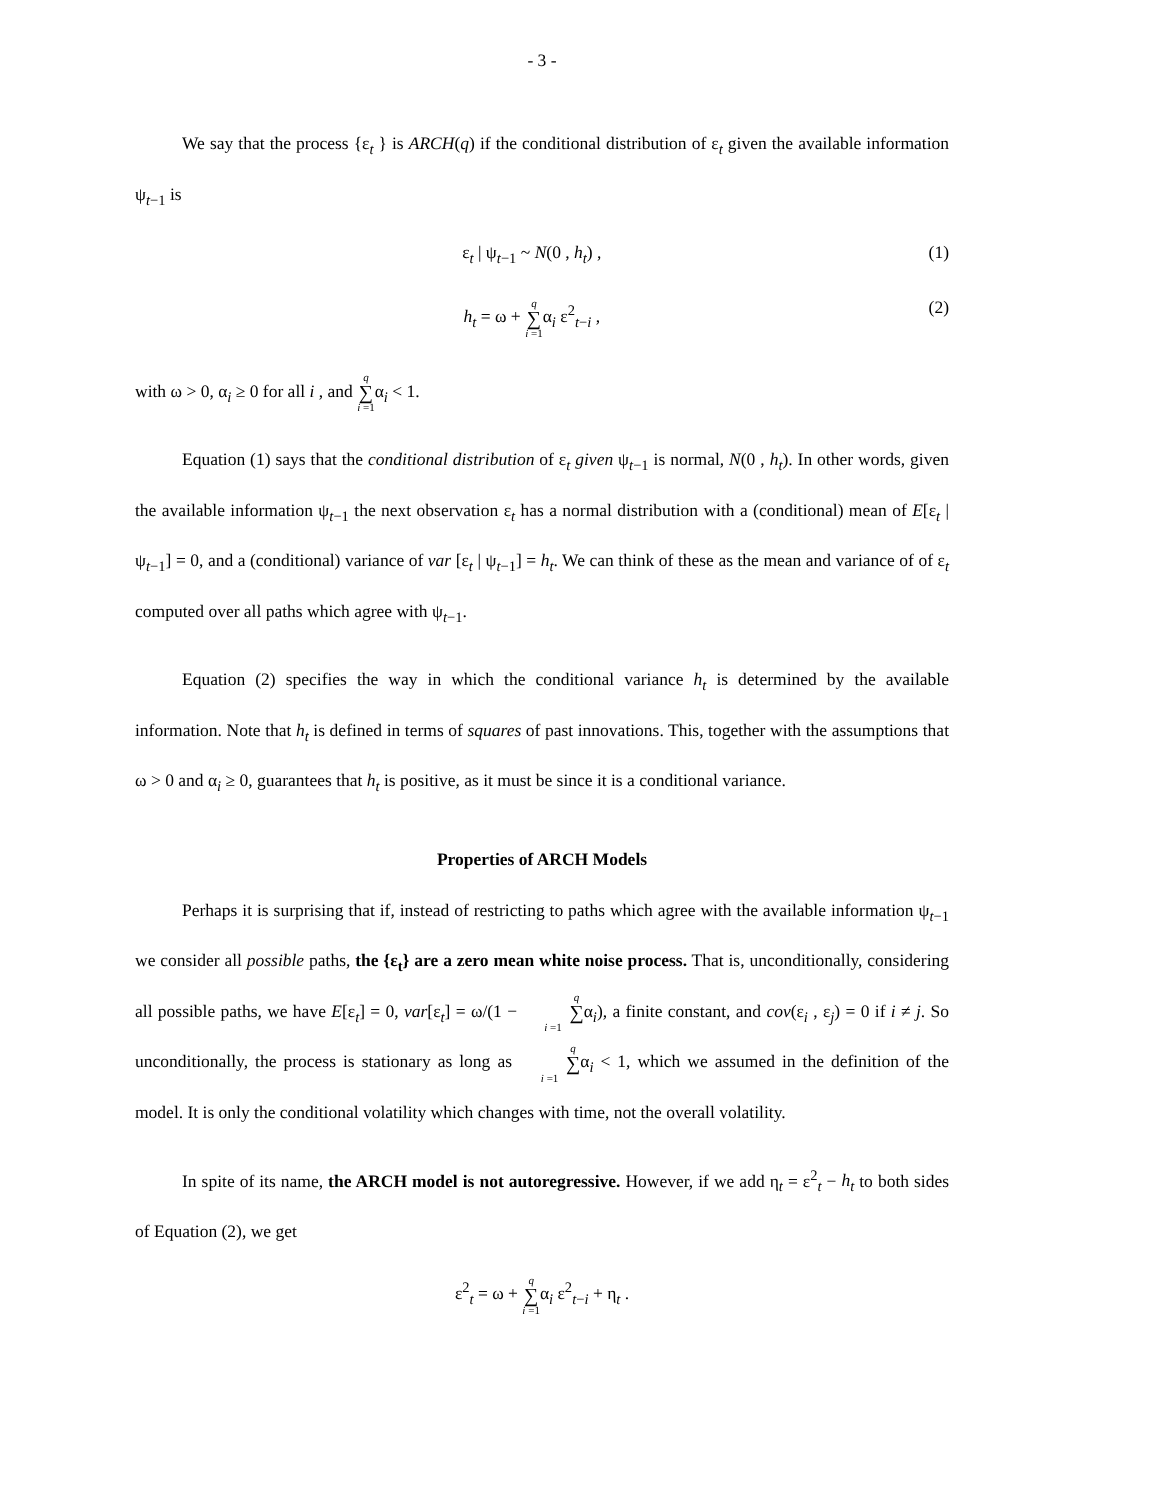- 3 -
We say that the process {ε<sub>t</sub> } is ARCH(q) if the conditional distribution of ε<sub>t</sub> given the available information ψ<sub>t−1</sub> is
ε<sub>t</sub> | ψ<sub>t−1</sub> ~ N(0 , h<sub>t</sub>) , (1)
h<sub>t</sub> = ω + q ∑ i =1α<sub>i</sub> ε<sup>2</sup><sub>t−i</sub> , (2)
with ω > 0, α<sub>i</sub> ≥ 0 for all i , and q ∑ i =1α<sub>i</sub> < 1.
Equation (1) says that the conditional distribution of ε<sub>t</sub> given ψ<sub>t−1</sub> is normal, N(0 , h<sub>t</sub>). In other words, given the available information ψ<sub>t−1</sub> the next observation ε<sub>t</sub> has a normal distribution with a (conditional) mean of E[ε<sub>t</sub> | ψ<sub>t−1</sub>] = 0, and a (conditional) variance of var [ε<sub>t</sub> | ψ<sub>t−1</sub>] = h<sub>t</sub>. We can think of these as the mean and variance of of ε<sub>t</sub> computed over all paths which agree with ψ<sub>t−1</sub>.
Equation (2) specifies the way in which the conditional variance h<sub>t</sub> is determined by the available information. Note that h<sub>t</sub> is defined in terms of squares of past innovations. This, together with the assumptions that ω > 0 and α<sub>i</sub> ≥ 0, guarantees that h<sub>t</sub> is positive, as it must be since it is a conditional variance.
Properties of ARCH Models
Perhaps it is surprising that if, instead of restricting to paths which agree with the available information ψ<sub>t−1</sub> we consider all possible paths, the {ε<sub>t</sub>} are a zero mean white noise process. That is, unconditionally, considering all possible paths, we have E[ε<sub>t</sub>] = 0, var[ε<sub>t</sub>] = ω/(1 − q ∑ i =1α<sub>i</sub>), a finite constant, and cov(ε<sub>i</sub> , ε<sub>j</sub>) = 0 if i ≠ j. So unconditionally, the process is stationary as long as q ∑ i =1α<sub>i</sub> < 1, which we assumed in the definition of the model. It is only the conditional volatility which changes with time, not the overall volatility.
In spite of its name, the ARCH model is not autoregressive. However, if we add η<sub>t</sub> = ε<sup>2</sup><sub>t</sub> − h<sub>t</sub> to both sides of Equation (2), we get
ε<sup>2</sup><sub>t</sub> = ω + q ∑ i =1α<sub>i</sub> ε<sup>2</sup><sub>t−i</sub> + η<sub>t</sub> .